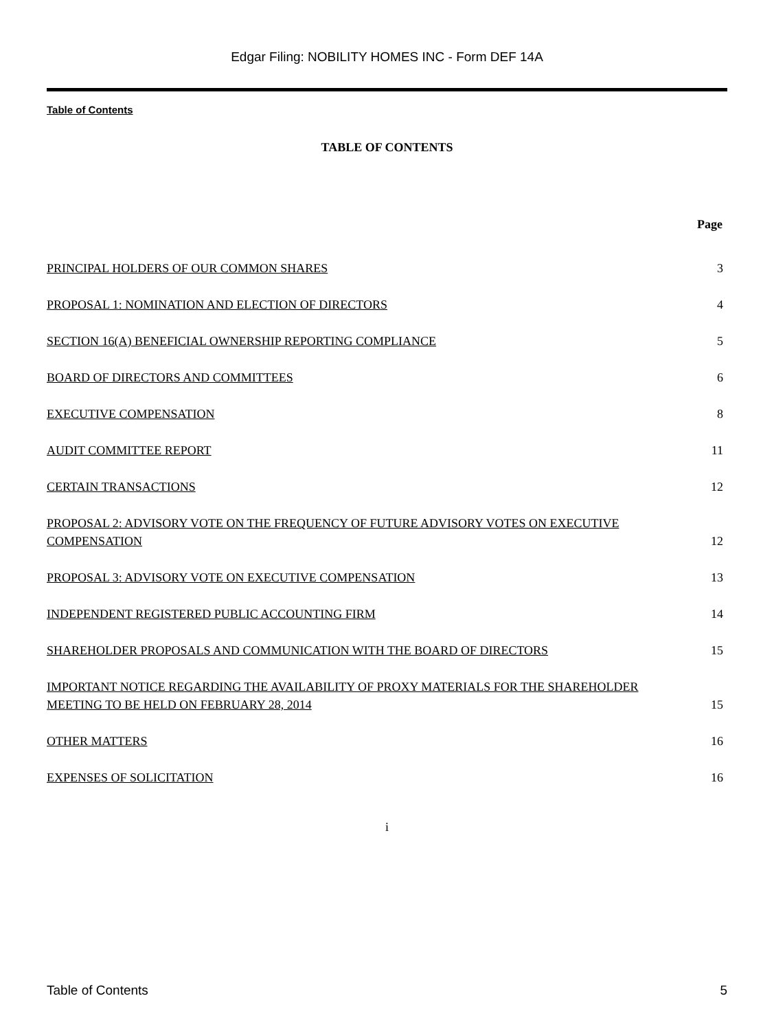Edgar Filing: NOBILITY HOMES INC - Form DEF 14A
Table of Contents
TABLE OF CONTENTS
| | Page |
| PRINCIPAL HOLDERS OF OUR COMMON SHARES | 3 |
| PROPOSAL 1: NOMINATION AND ELECTION OF DIRECTORS | 4 |
| SECTION 16(A) BENEFICIAL OWNERSHIP REPORTING COMPLIANCE | 5 |
| BOARD OF DIRECTORS AND COMMITTEES | 6 |
| EXECUTIVE COMPENSATION | 8 |
| AUDIT COMMITTEE REPORT | 11 |
| CERTAIN TRANSACTIONS | 12 |
| PROPOSAL 2: ADVISORY VOTE ON THE FREQUENCY OF FUTURE ADVISORY VOTES ON EXECUTIVE COMPENSATION | 12 |
| PROPOSAL 3: ADVISORY VOTE ON EXECUTIVE COMPENSATION | 13 |
| INDEPENDENT REGISTERED PUBLIC ACCOUNTING FIRM | 14 |
| SHAREHOLDER PROPOSALS AND COMMUNICATION WITH THE BOARD OF DIRECTORS | 15 |
| IMPORTANT NOTICE REGARDING THE AVAILABILITY OF PROXY MATERIALS FOR THE SHAREHOLDER MEETING TO BE HELD ON FEBRUARY 28, 2014 | 15 |
| OTHER MATTERS | 16 |
| EXPENSES OF SOLICITATION | 16 |
i
Table of Contents 5